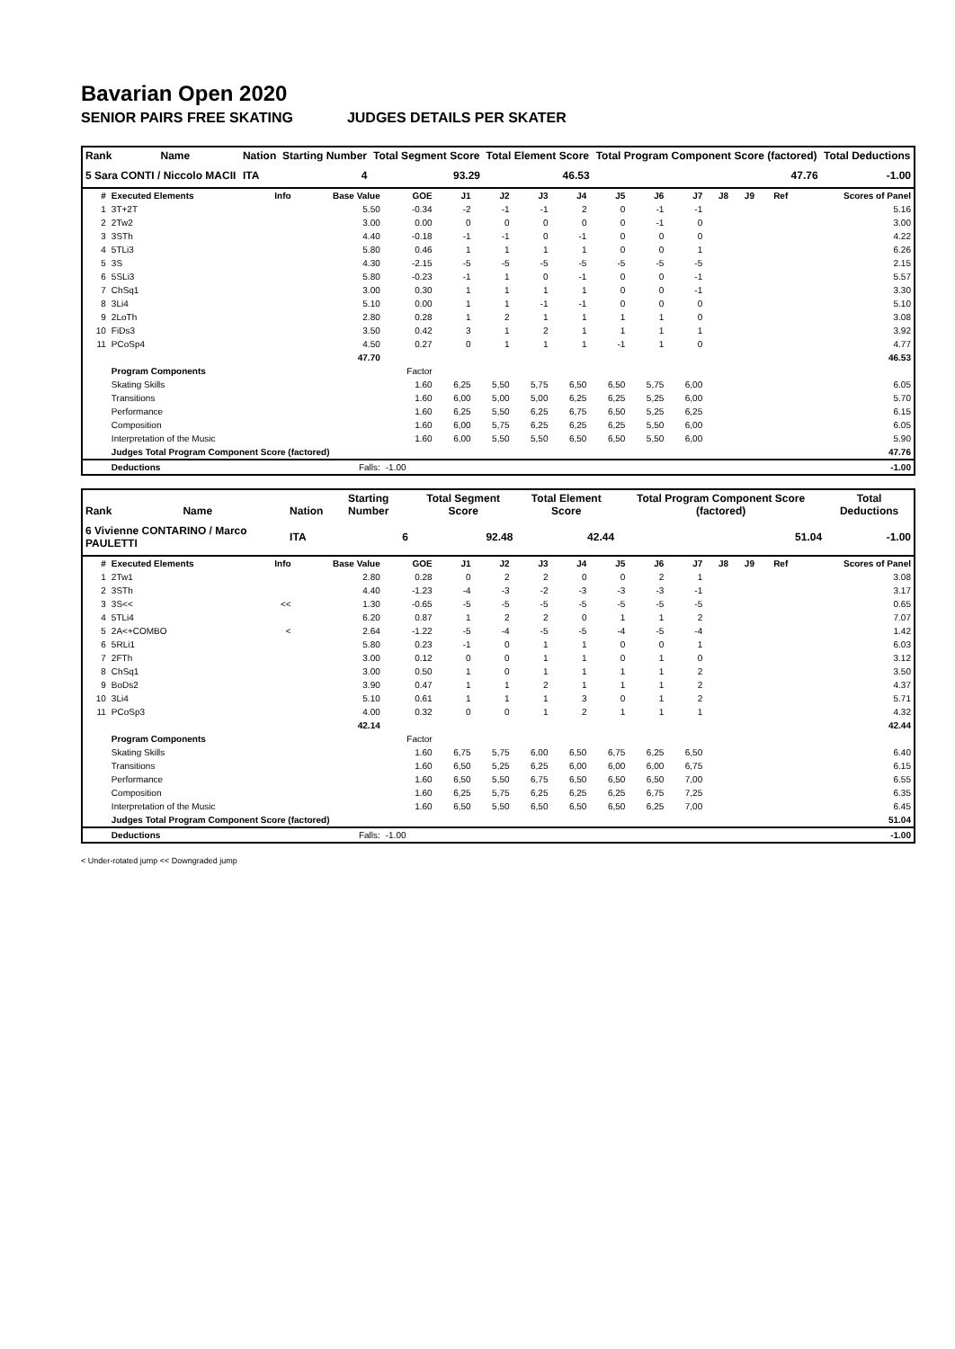Bavarian Open 2020
SENIOR PAIRS FREE SKATING JUDGES DETAILS PER SKATER
| Rank | Name | Nation | Starting Number | Total Segment Score | Total Element Score | Total Program Component Score (factored) | Total Deductions |
| --- | --- | --- | --- | --- | --- | --- | --- |
| 5 Sara CONTI / Niccolo MACII | | ITA | 4 | 93.29 | 46.53 | 47.76 | -1.00 |
| # | Executed Elements | Info | Base Value | GOE | J1 | J2 | J3 | J4 | J5 | J6 | J7 | J8 | J9 | Ref | Scores of Panel |
| --- | --- | --- | --- | --- | --- | --- | --- | --- | --- | --- | --- | --- | --- | --- | --- |
| 1 | 3T+2T | | 5.50 | -0.34 | -2 | -1 | -1 | 2 | 0 | -1 | -1 | | | | 5.16 |
| 2 | 2Tw2 | | 3.00 | 0.00 | 0 | 0 | 0 | 0 | 0 | -1 | 0 | | | | 3.00 |
| 3 | 3STh | | 4.40 | -0.18 | -1 | -1 | 0 | -1 | 0 | 0 | 0 | | | | 4.22 |
| 4 | 5TLi3 | | 5.80 | 0.46 | 1 | 1 | 1 | 1 | 0 | 0 | 1 | | | | 6.26 |
| 5 | 3S | | 4.30 | -2.15 | -5 | -5 | -5 | -5 | -5 | -5 | -5 | | | | 2.15 |
| 6 | 5SLi3 | | 5.80 | -0.23 | -1 | 1 | 0 | -1 | 0 | 0 | -1 | | | | 5.57 |
| 7 | ChSq1 | | 3.00 | 0.30 | 1 | 1 | 1 | 1 | 0 | 0 | -1 | | | | 3.30 |
| 8 | 3Li4 | | 5.10 | 0.00 | 1 | 1 | -1 | -1 | 0 | 0 | 0 | | | | 5.10 |
| 9 | 2LoTh | | 2.80 | 0.28 | 1 | 2 | 1 | 1 | 1 | 1 | 0 | | | | 3.08 |
| 10 | FiDs3 | | 3.50 | 0.42 | 3 | 1 | 2 | 1 | 1 | 1 | 1 | | | | 3.92 |
| 11 | PCoSp4 | | 4.50 | 0.27 | 0 | 1 | 1 | 1 | -1 | 1 | 0 | | | | 4.77 |
| | | | 47.70 | | | | | | | | | | | | 46.53 |
| | Program Components | | | Factor | | | | | | | | | | | |
| | Skating Skills | | | 1.60 | 6,25 | 5,50 | 5,75 | 6,50 | 6,50 | 5,75 | 6,00 | | | | 6.05 |
| | Transitions | | | 1.60 | 6,00 | 5,00 | 5,00 | 6,25 | 6,25 | 5,25 | 6,00 | | | | 5.70 |
| | Performance | | | 1.60 | 6,25 | 5,50 | 6,25 | 6,75 | 6,50 | 5,25 | 6,25 | | | | 6.15 |
| | Composition | | | 1.60 | 6,00 | 5,75 | 6,25 | 6,25 | 6,25 | 5,50 | 6,00 | | | | 6.05 |
| | Interpretation of the Music | | | 1.60 | 6,00 | 5,50 | 5,50 | 6,50 | 6,50 | 5,50 | 6,00 | | | | 5.90 |
| | Judges Total Program Component Score (factored) | | | | | | | | | | | | | | 47.76 |
| | Deductions | Falls: | | -1.00 | | | | | | | | | | | -1.00 |
| Rank | Name | Nation | Starting Number | Total Segment Score | Total Element Score | Total Program Component Score (factored) | Total Deductions |
| --- | --- | --- | --- | --- | --- | --- | --- |
| 6 Vivienne CONTARINO / Marco PAULETTI | | ITA | 6 | 92.48 | 42.44 | 51.04 | -1.00 |
| # | Executed Elements | Info | Base Value | GOE | J1 | J2 | J3 | J4 | J5 | J6 | J7 | J8 | J9 | Ref | Scores of Panel |
| --- | --- | --- | --- | --- | --- | --- | --- | --- | --- | --- | --- | --- | --- | --- | --- |
| 1 | 2Tw1 | | 2.80 | 0.28 | 0 | 2 | 2 | 0 | 0 | 2 | 1 | | | | 3.08 |
| 2 | 3STh | | 4.40 | -1.23 | -4 | -3 | -2 | -3 | -3 | -3 | -1 | | | | 3.17 |
| 3 | 3S<< | << | 1.30 | -0.65 | -5 | -5 | -5 | -5 | -5 | -5 | -5 | | | | 0.65 |
| 4 | 5TLi4 | | 6.20 | 0.87 | 1 | 2 | 2 | 0 | 1 | 1 | 2 | | | | 7.07 |
| 5 | 2A<+COMBO | < | 2.64 | -1.22 | -5 | -4 | -5 | -5 | -4 | -5 | -4 | | | | 1.42 |
| 6 | 5RLi1 | | 5.80 | 0.23 | -1 | 0 | 1 | 1 | 0 | 0 | 1 | | | | 6.03 |
| 7 | 2FTh | | 3.00 | 0.12 | 0 | 0 | 1 | 1 | 0 | 1 | 0 | | | | 3.12 |
| 8 | ChSq1 | | 3.00 | 0.50 | 1 | 0 | 1 | 1 | 1 | 1 | 2 | | | | 3.50 |
| 9 | BoDs2 | | 3.90 | 0.47 | 1 | 1 | 2 | 1 | 1 | 1 | 2 | | | | 4.37 |
| 10 | 3Li4 | | 5.10 | 0.61 | 1 | 1 | 1 | 3 | 0 | 1 | 2 | | | | 5.71 |
| 11 | PCoSp3 | | 4.00 | 0.32 | 0 | 0 | 1 | 2 | 1 | 1 | 1 | | | | 4.32 |
| | | | 42.14 | | | | | | | | | | | | 42.44 |
| | Program Components | | | Factor | | | | | | | | | | | |
| | Skating Skills | | | 1.60 | 6,75 | 5,75 | 6,00 | 6,50 | 6,75 | 6,25 | 6,50 | | | | 6.40 |
| | Transitions | | | 1.60 | 6,50 | 5,25 | 6,25 | 6,00 | 6,00 | 6,00 | 6,75 | | | | 6.15 |
| | Performance | | | 1.60 | 6,50 | 5,50 | 6,75 | 6,50 | 6,50 | 6,50 | 7,00 | | | | 6.55 |
| | Composition | | | 1.60 | 6,25 | 5,75 | 6,25 | 6,25 | 6,25 | 6,75 | 7,25 | | | | 6.35 |
| | Interpretation of the Music | | | 1.60 | 6,50 | 5,50 | 6,50 | 6,50 | 6,50 | 6,25 | 7,00 | | | | 6.45 |
| | Judges Total Program Component Score (factored) | | | | | | | | | | | | | | 51.04 |
| | Deductions | Falls: | | -1.00 | | | | | | | | | | | -1.00 |
< Under-rotated jump << Downgraded jump